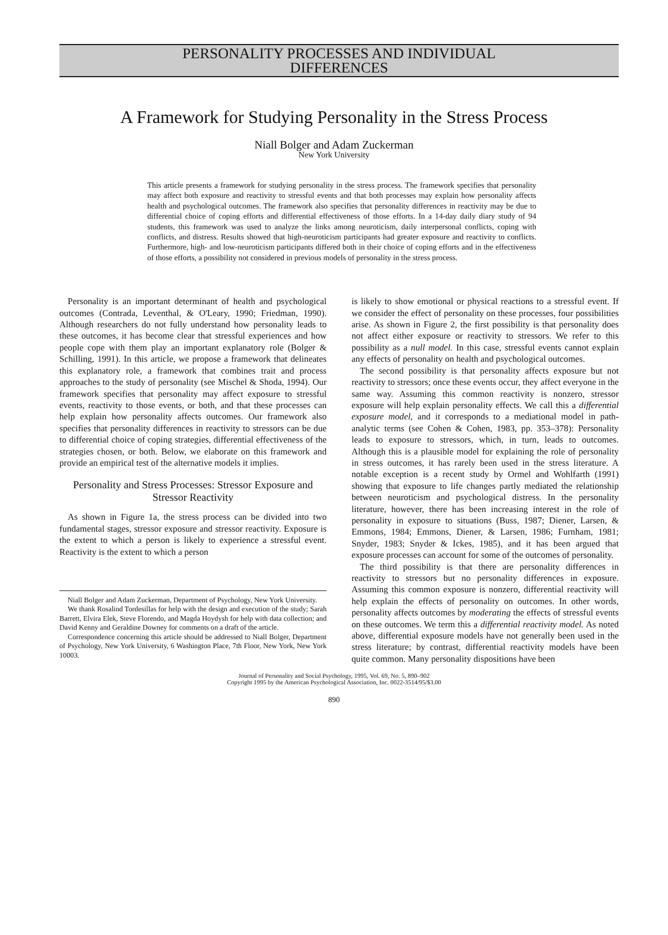PERSONALITY PROCESSES AND INDIVIDUAL
DIFFERENCES
A Framework for Studying Personality in the Stress Process
Niall Bolger and Adam Zuckerman
New York University
This article presents a framework for studying personality in the stress process. The framework specifies that personality may affect both exposure and reactivity to stressful events and that both processes may explain how personality affects health and psychological outcomes. The framework also specifies that personality differences in reactivity may be due to differential choice of coping efforts and differential effectiveness of those efforts. In a 14-day daily diary study of 94 students, this framework was used to analyze the links among neuroticism, daily interpersonal conflicts, coping with conflicts, and distress. Results showed that high-neuroticism participants had greater exposure and reactivity to conflicts. Furthermore, high- and low-neuroticism participants differed both in their choice of coping efforts and in the effectiveness of those efforts, a possibility not considered in previous models of personality in the stress process.
Personality is an important determinant of health and psychological outcomes (Contrada, Leventhal, & O'Leary, 1990; Friedman, 1990). Although researchers do not fully understand how personality leads to these outcomes, it has become clear that stressful experiences and how people cope with them play an important explanatory role (Bolger & Schilling, 1991). In this article, we propose a framework that delineates this explanatory role, a framework that combines trait and process approaches to the study of personality (see Mischel & Shoda, 1994). Our framework specifies that personality may affect exposure to stressful events, reactivity to those events, or both, and that these processes can help explain how personality affects outcomes. Our framework also specifies that personality differences in reactivity to stressors can be due to differential choice of coping strategies, differential effectiveness of the strategies chosen, or both. Below, we elaborate on this framework and provide an empirical test of the alternative models it implies.
Personality and Stress Processes: Stressor Exposure and Stressor Reactivity
As shown in Figure 1a, the stress process can be divided into two fundamental stages, stressor exposure and stressor reactivity. Exposure is the extent to which a person is likely to experience a stressful event. Reactivity is the extent to which a person
Niall Bolger and Adam Zuckerman, Department of Psychology, New York University.
We thank Rosalind Tordesillas for help with the design and execution of the study; Sarah Barrett, Elvira Elek, Steve Florendo, and Magda Hoydysh for help with data collection; and David Kenny and Geraldine Downey for comments on a draft of the article.
Correspondence concerning this article should be addressed to Niall Bolger, Department of Psychology, New York University, 6 Washington Place, 7th Floor, New York, New York 10003.
is likely to show emotional or physical reactions to a stressful event. If we consider the effect of personality on these processes, four possibilities arise. As shown in Figure 2, the first possibility is that personality does not affect either exposure or reactivity to stressors. We refer to this possibility as a null model. In this case, stressful events cannot explain any effects of personality on health and psychological outcomes.
The second possibility is that personality affects exposure but not reactivity to stressors; once these events occur, they affect everyone in the same way. Assuming this common reactivity is nonzero, stressor exposure will help explain personality effects. We call this a differential exposure model, and it corresponds to a mediational model in path-analytic terms (see Cohen & Cohen, 1983, pp. 353–378): Personality leads to exposure to stressors, which, in turn, leads to outcomes. Although this is a plausible model for explaining the role of personality in stress outcomes, it has rarely been used in the stress literature. A notable exception is a recent study by Ormel and Wohlfarth (1991) showing that exposure to life changes partly mediated the relationship between neuroticism and psychological distress. In the personality literature, however, there has been increasing interest in the role of personality in exposure to situations (Buss, 1987; Diener, Larsen, & Emmons, 1984; Emmons, Diener, & Larsen, 1986; Furnham, 1981; Snyder, 1983; Snyder & Ickes, 1985), and it has been argued that exposure processes can account for some of the outcomes of personality.
The third possibility is that there are personality differences in reactivity to stressors but no personality differences in exposure. Assuming this common exposure is nonzero, differential reactivity will help explain the effects of personality on outcomes. In other words, personality affects outcomes by moderating the effects of stressful events on these outcomes. We term this a differential reactivity model. As noted above, differential exposure models have not generally been used in the stress literature; by contrast, differential reactivity models have been quite common. Many personality dispositions have been
Journal of Personality and Social Psychology, 1995, Vol. 69, No. 5, 890–902
Copyright 1995 by the American Psychological Association, Inc. 0022-3514/95/$3.00
890